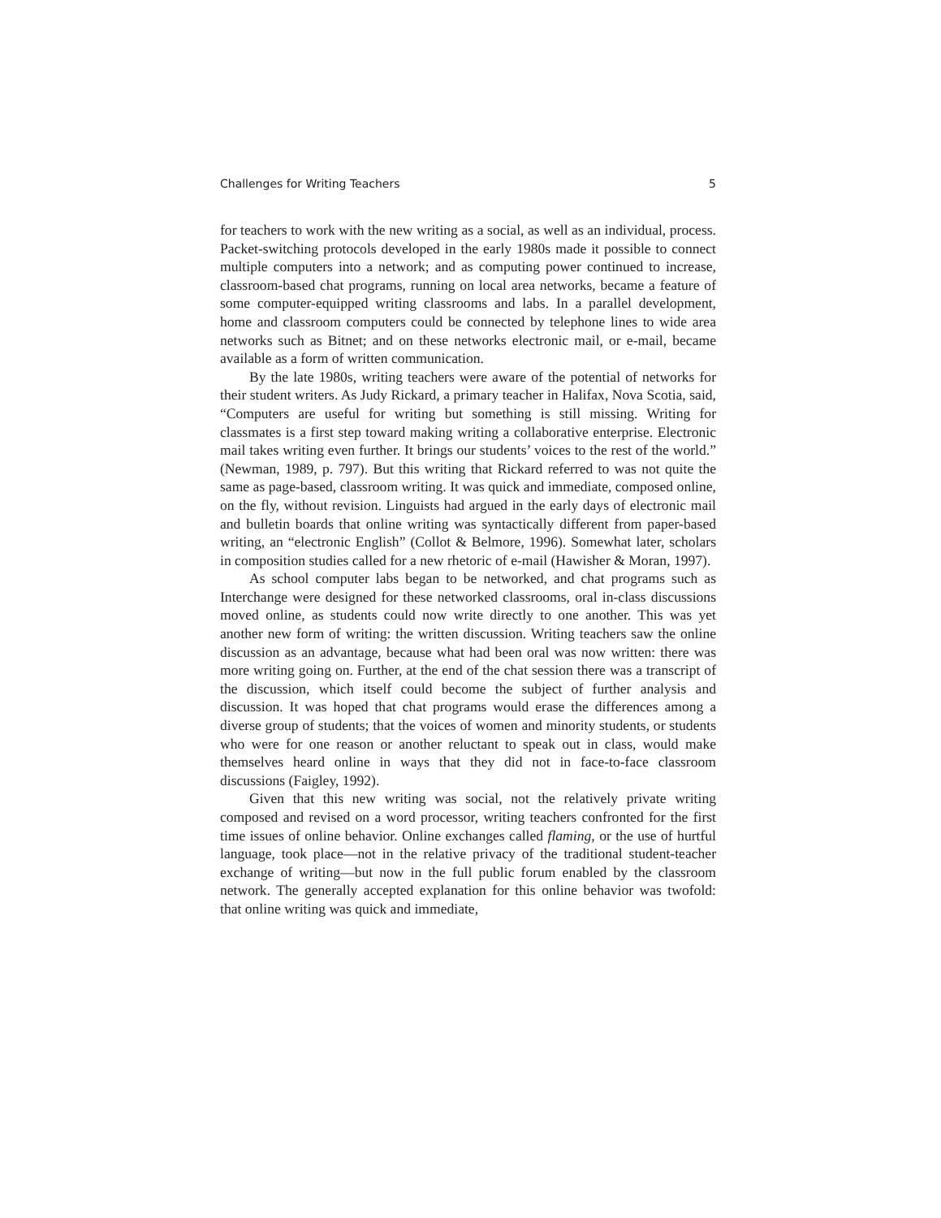Challenges for Writing Teachers 5
for teachers to work with the new writing as a social, as well as an individual, process. Packet-switching protocols developed in the early 1980s made it possible to connect multiple computers into a network; and as computing power continued to increase, classroom-based chat programs, running on local area networks, became a feature of some computer-equipped writing class­rooms and labs. In a parallel development, home and classroom computers could be connected by telephone lines to wide area networks such as Bitnet; and on these networks electronic mail, or e-mail, became available as a form of written communication.
By the late 1980s, writing teachers were aware of the potential of net­works for their student writers. As Judy Rickard, a primary teacher in Halifax, Nova Scotia, said, “Computers are useful for writing but something is still missing. Writing for classmates is a first step toward making writing a collabo­rative enterprise. Electronic mail takes writing even further. It brings our stu­dents’ voices to the rest of the world.” (Newman, 1989, p. 797). But this writing that Rickard referred to was not quite the same as page-based, class­room writing. It was quick and immediate, composed online, on the fly, with­out revision. Linguists had argued in the early days of electronic mail and bulletin boards that online writing was syntactically different from paper-based writing, an “electronic English” (Collot & Belmore, 1996). Somewhat later, scholars in composition studies called for a new rhetoric of e-mail (Hawisher & Moran, 1997).
As school computer labs began to be networked, and chat programs such as Interchange were designed for these networked classrooms, oral in-class discussions moved online, as students could now write directly to one an­other. This was yet another new form of writing: the written discussion. Writing teachers saw the online discussion as an advantage, because what had been oral was now written: there was more writing going on. Further, at the end of the chat session there was a transcript of the discussion, which itself could become the subject of further analysis and discussion. It was hoped that chat programs would erase the differences among a diverse group of students; that the voices of women and minority students, or students who were for one reason or another reluctant to speak out in class, would make themselves heard online in ways that they did not in face-to-face classroom discussions (Faigley, 1992).
Given that this new writing was social, not the relatively private writing composed and revised on a word processor, writing teachers confronted for the first time issues of online behavior. Online exchanges called flaming, or the use of hurtful language, took place—not in the relative privacy of the tra­ditional student-teacher exchange of writing—but now in the full public forum enabled by the classroom network. The generally accepted explanation for this online behavior was twofold: that online writing was quick and immediate,